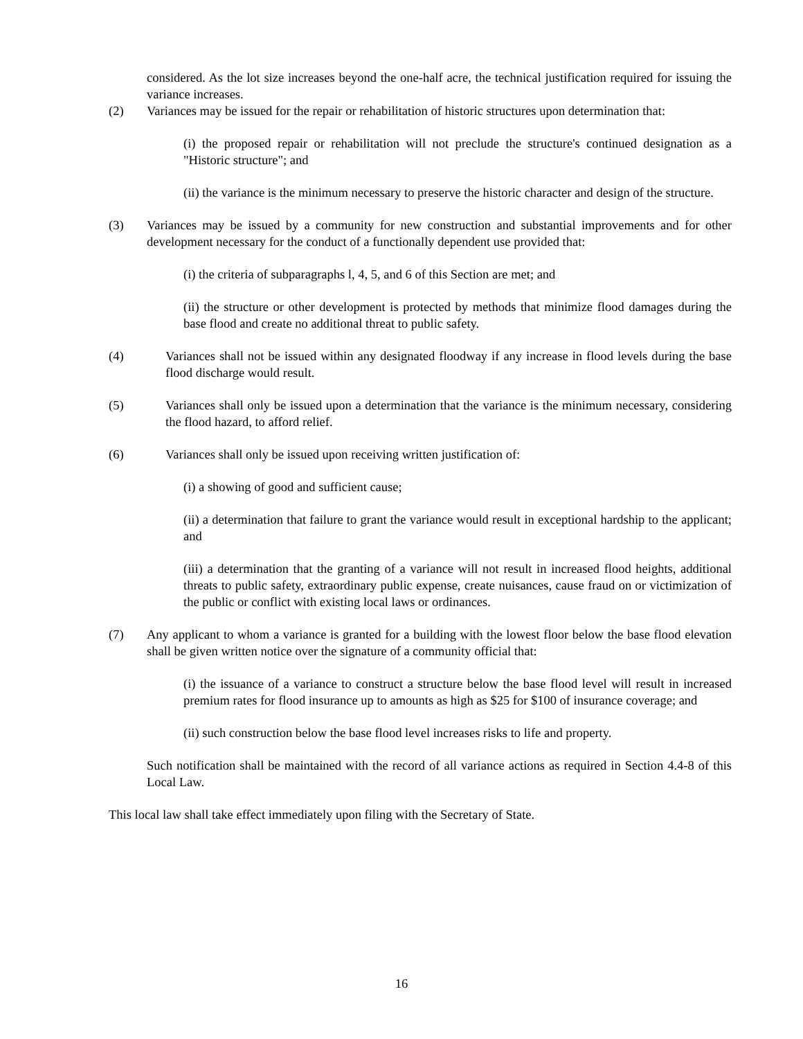considered. As the lot size increases beyond the one-half acre, the technical justification required for issuing the variance increases.
(2) Variances may be issued for the repair or rehabilitation of historic structures upon determination that:
(i) the proposed repair or rehabilitation will not preclude the structure's continued designation as a "Historic structure"; and
(ii) the variance is the minimum necessary to preserve the historic character and design of the structure.
(3) Variances may be issued by a community for new construction and substantial improvements and for other development necessary for the conduct of a functionally dependent use provided that:
(i) the criteria of subparagraphs l, 4, 5, and 6 of this Section are met; and
(ii) the structure or other development is protected by methods that minimize flood damages during the base flood and create no additional threat to public safety.
(4) Variances shall not be issued within any designated floodway if any increase in flood levels during the base flood discharge would result.
(5) Variances shall only be issued upon a determination that the variance is the minimum necessary, considering the flood hazard, to afford relief.
(6) Variances shall only be issued upon receiving written justification of:
(i) a showing of good and sufficient cause;
(ii) a determination that failure to grant the variance would result in exceptional hardship to the applicant; and
(iii) a determination that the granting of a variance will not result in increased flood heights, additional threats to public safety, extraordinary public expense, create nuisances, cause fraud on or victimization of the public or conflict with existing local laws or ordinances.
(7) Any applicant to whom a variance is granted for a building with the lowest floor below the base flood elevation shall be given written notice over the signature of a community official that:
(i) the issuance of a variance to construct a structure below the base flood level will result in increased premium rates for flood insurance up to amounts as high as $25 for $100 of insurance coverage; and
(ii) such construction below the base flood level increases risks to life and property.
Such notification shall be maintained with the record of all variance actions as required in Section 4.4-8 of this Local Law.
This local law shall take effect immediately upon filing with the Secretary of State.
16